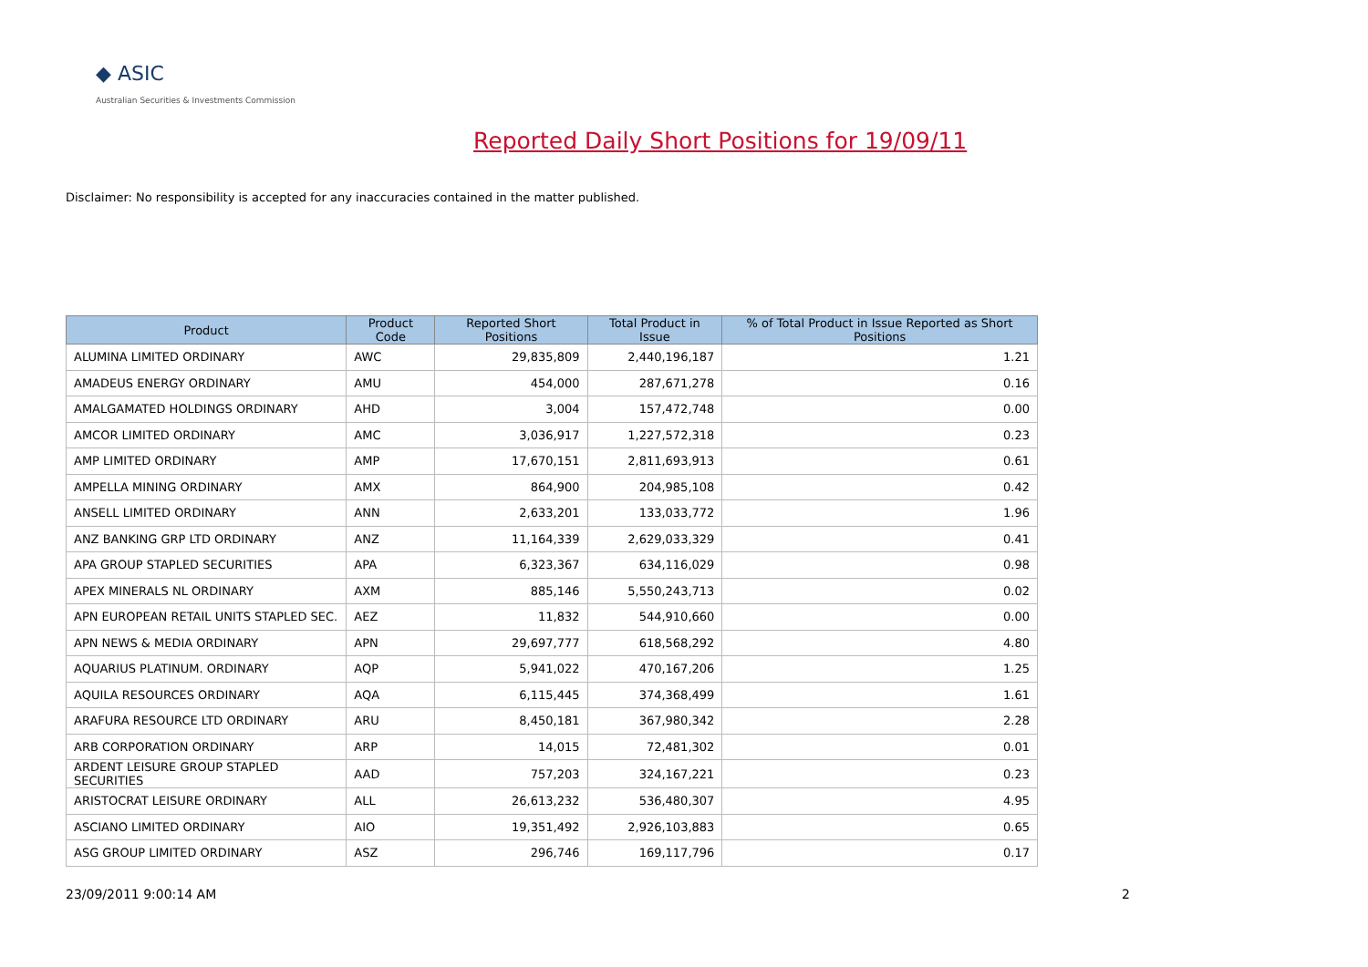◆ ASIC
Australian Securities & Investments Commission
Reported Daily Short Positions for 19/09/11
Disclaimer: No responsibility is accepted for any inaccuracies contained in the matter published.
| Product | Product Code | Reported Short Positions | Total Product in Issue | % of Total Product in Issue Reported as Short Positions |
| --- | --- | --- | --- | --- |
| ALUMINA LIMITED ORDINARY | AWC | 29,835,809 | 2,440,196,187 | 1.21 |
| AMADEUS ENERGY ORDINARY | AMU | 454,000 | 287,671,278 | 0.16 |
| AMALGAMATED HOLDINGS ORDINARY | AHD | 3,004 | 157,472,748 | 0.00 |
| AMCOR LIMITED ORDINARY | AMC | 3,036,917 | 1,227,572,318 | 0.23 |
| AMP LIMITED ORDINARY | AMP | 17,670,151 | 2,811,693,913 | 0.61 |
| AMPELLA MINING ORDINARY | AMX | 864,900 | 204,985,108 | 0.42 |
| ANSELL LIMITED ORDINARY | ANN | 2,633,201 | 133,033,772 | 1.96 |
| ANZ BANKING GRP LTD ORDINARY | ANZ | 11,164,339 | 2,629,033,329 | 0.41 |
| APA GROUP STAPLED SECURITIES | APA | 6,323,367 | 634,116,029 | 0.98 |
| APEX MINERALS NL ORDINARY | AXM | 885,146 | 5,550,243,713 | 0.02 |
| APN EUROPEAN RETAIL UNITS STAPLED SEC. | AEZ | 11,832 | 544,910,660 | 0.00 |
| APN NEWS & MEDIA ORDINARY | APN | 29,697,777 | 618,568,292 | 4.80 |
| AQUARIUS PLATINUM. ORDINARY | AQP | 5,941,022 | 470,167,206 | 1.25 |
| AQUILA RESOURCES ORDINARY | AQA | 6,115,445 | 374,368,499 | 1.61 |
| ARAFURA RESOURCE LTD ORDINARY | ARU | 8,450,181 | 367,980,342 | 2.28 |
| ARB CORPORATION ORDINARY | ARP | 14,015 | 72,481,302 | 0.01 |
| ARDENT LEISURE GROUP STAPLED SECURITIES | AAD | 757,203 | 324,167,221 | 0.23 |
| ARISTOCRAT LEISURE ORDINARY | ALL | 26,613,232 | 536,480,307 | 4.95 |
| ASCIANO LIMITED ORDINARY | AIO | 19,351,492 | 2,926,103,883 | 0.65 |
| ASG GROUP LIMITED ORDINARY | ASZ | 296,746 | 169,117,796 | 0.17 |
23/09/2011 9:00:14 AM 2